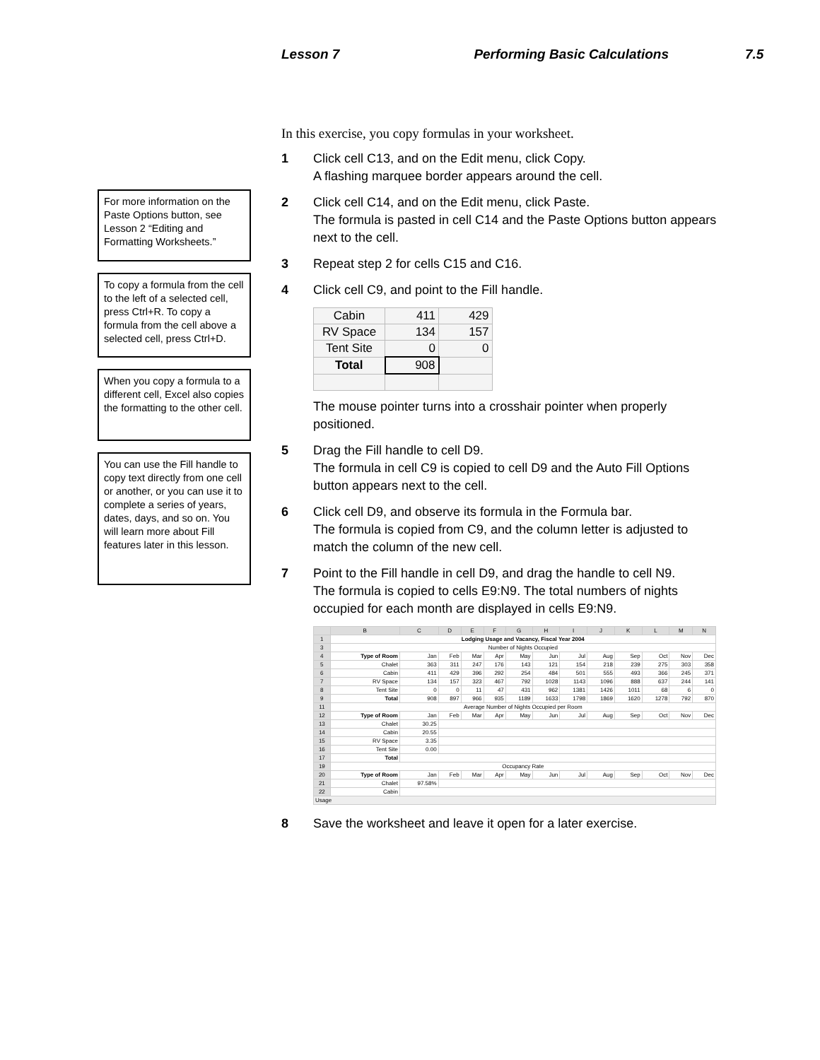Lesson 7 Performing Basic Calculations 7.5
For more information on the Paste Options button, see Lesson 2 “Editing and Formatting Worksheets.”
To copy a formula from the cell to the left of a selected cell, press Ctrl+R. To copy a formula from the cell above a selected cell, press Ctrl+D.
When you copy a formula to a different cell, Excel also copies the formatting to the other cell.
You can use the Fill handle to copy text directly from one cell or another, or you can use it to complete a series of years, dates, days, and so on. You will learn more about Fill features later in this lesson.
In this exercise, you copy formulas in your worksheet.
1 Click cell C13, and on the Edit menu, click Copy.
A flashing marquee border appears around the cell.
2 Click cell C14, and on the Edit menu, click Paste.
The formula is pasted in cell C14 and the Paste Options button appears next to the cell.
3 Repeat step 2 for cells C15 and C16.
4 Click cell C9, and point to the Fill handle.
| Cabin | 411 | 429 |
| RV Space | 134 | 157 |
| Tent Site | 0 | 0 |
| Total | 908 | |
The mouse pointer turns into a crosshair pointer when properly positioned.
5 Drag the Fill handle to cell D9.
The formula in cell C9 is copied to cell D9 and the Auto Fill Options button appears next to the cell.
6 Click cell D9, and observe its formula in the Formula bar.
The formula is copied from C9, and the column letter is adjusted to match the column of the new cell.
7 Point to the Fill handle in cell D9, and drag the handle to cell N9.
The formula is copied to cells E9:N9. The total numbers of nights occupied for each month are displayed in cells E9:N9.
| | B | C | D | E | F | G | H | I | J | K | L | M | N |
| 1 | Lodging Usage and Vacancy, Fiscal Year 2004 | | | | | | | | | | | | |
| 3 | Number of Nights Occupied | | | | | | | | | | | | |
| 4 | Type of Room | Jan | Feb | Mar | Apr | May | Jun | Jul | Aug | Sep | Oct | Nov | Dec |
| 5 | Chalet | 363 | 311 | 247 | 176 | 143 | 121 | 154 | 218 | 239 | 275 | 303 | 358 |
| 6 | Cabin | 411 | 429 | 396 | 292 | 254 | 484 | 501 | 555 | 493 | 366 | 245 | 371 |
| 7 | RV Space | 134 | 157 | 323 | 467 | 792 | 1028 | 1143 | 1096 | 888 | 637 | 244 | 141 |
| 8 | Tent Site | 0 | 0 | 11 | 47 | 431 | 962 | 1381 | 1426 | 1011 | 68 | 6 | 0 |
| 9 | Total | 908 | 897 | 966 | 935 | 1189 | 1633 | 1798 | 1869 | 1620 | 1278 | 792 | 870 |
| 11 | Average Number of Nights Occupied per Room | | | | | | | | | | | | |
| 12 | Type of Room | Jan | Feb | Mar | Apr | May | Jun | Jul | Aug | Sep | Oct | Nov | Dec |
| 13 | Chalet | 30.25 | | | | | | | | | | | |
| 14 | Cabin | 20.55 | | | | | | | | | | | |
| 15 | RV Space | 3.35 | | | | | | | | | | | |
| 16 | Tent Site | 0.00 | | | | | | | | | | | |
| 17 | Total | | | | | | | | | | | | |
| 19 | Occupancy Rate | | | | | | | | | | | | |
| 20 | Type of Room | Jan | Feb | Mar | Apr | May | Jun | Jul | Aug | Sep | Oct | Nov | Dec |
| 21 | Chalet | 97.58% | | | | | | | | | | | |
| 22 | Cabin | | | | | | | | | | | | |
| Usage | | | | | | | | | | | | | |
8 Save the worksheet and leave it open for a later exercise.